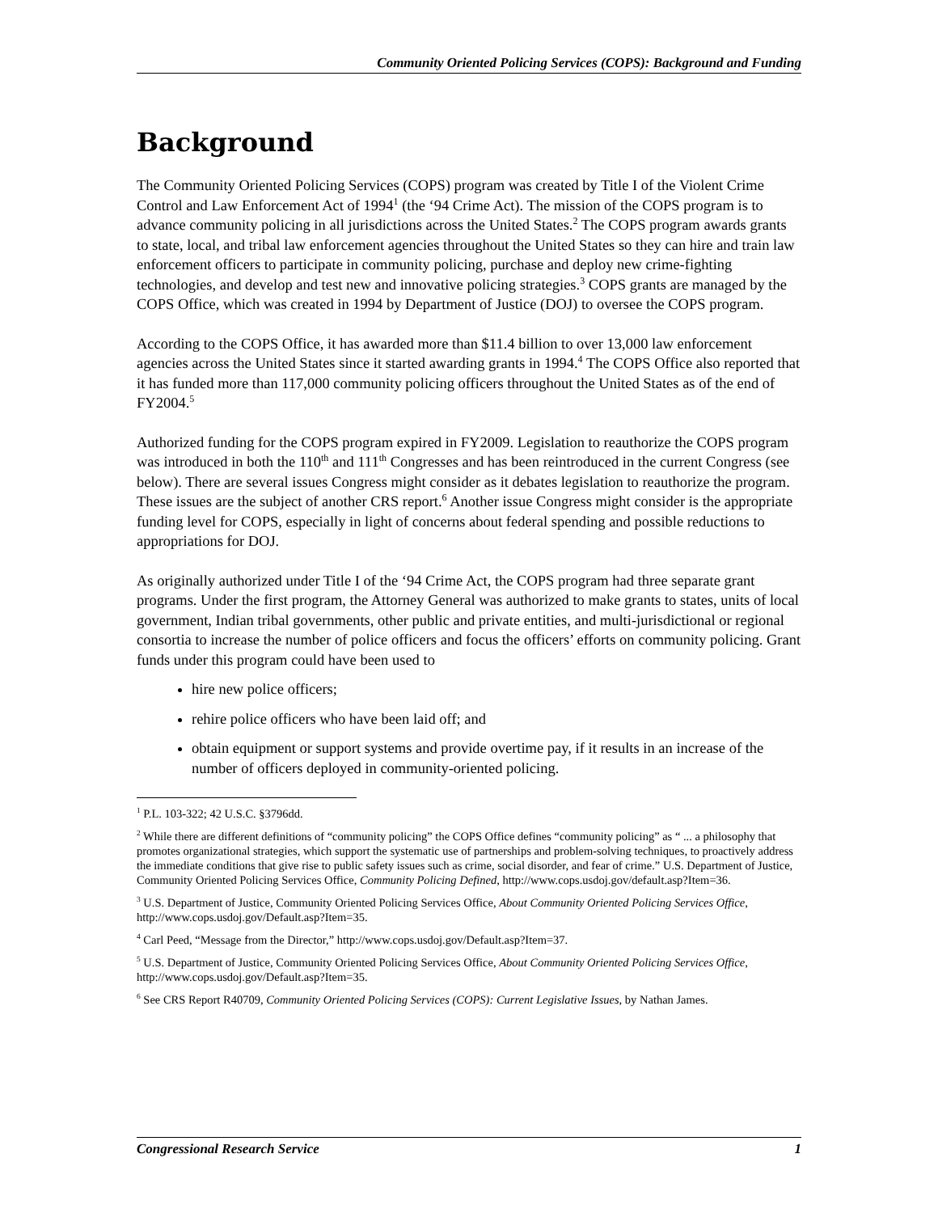Community Oriented Policing Services (COPS): Background and Funding
Background
The Community Oriented Policing Services (COPS) program was created by Title I of the Violent Crime Control and Law Enforcement Act of 1994<sup>1</sup> (the ‘94 Crime Act). The mission of the COPS program is to advance community policing in all jurisdictions across the United States.<sup>2</sup> The COPS program awards grants to state, local, and tribal law enforcement agencies throughout the United States so they can hire and train law enforcement officers to participate in community policing, purchase and deploy new crime-fighting technologies, and develop and test new and innovative policing strategies.<sup>3</sup> COPS grants are managed by the COPS Office, which was created in 1994 by Department of Justice (DOJ) to oversee the COPS program.
According to the COPS Office, it has awarded more than $11.4 billion to over 13,000 law enforcement agencies across the United States since it started awarding grants in 1994.<sup>4</sup> The COPS Office also reported that it has funded more than 117,000 community policing officers throughout the United States as of the end of FY2004.<sup>5</sup>
Authorized funding for the COPS program expired in FY2009. Legislation to reauthorize the COPS program was introduced in both the 110<sup>th</sup> and 111<sup>th</sup> Congresses and has been reintroduced in the current Congress (see below). There are several issues Congress might consider as it debates legislation to reauthorize the program. These issues are the subject of another CRS report.<sup>6</sup> Another issue Congress might consider is the appropriate funding level for COPS, especially in light of concerns about federal spending and possible reductions to appropriations for DOJ.
As originally authorized under Title I of the ‘94 Crime Act, the COPS program had three separate grant programs. Under the first program, the Attorney General was authorized to make grants to states, units of local government, Indian tribal governments, other public and private entities, and multi-jurisdictional or regional consortia to increase the number of police officers and focus the officers’ efforts on community policing. Grant funds under this program could have been used to
hire new police officers;
rehire police officers who have been laid off; and
obtain equipment or support systems and provide overtime pay, if it results in an increase of the number of officers deployed in community-oriented policing.
<sup>1</sup> P.L. 103-322; 42 U.S.C. §3796dd.
<sup>2</sup> While there are different definitions of “community policing” the COPS Office defines “community policing” as “ ... a philosophy that promotes organizational strategies, which support the systematic use of partnerships and problem-solving techniques, to proactively address the immediate conditions that give rise to public safety issues such as crime, social disorder, and fear of crime.” U.S. Department of Justice, Community Oriented Policing Services Office, Community Policing Defined, http://www.cops.usdoj.gov/default.asp?Item=36.
<sup>3</sup> U.S. Department of Justice, Community Oriented Policing Services Office, About Community Oriented Policing Services Office, http://www.cops.usdoj.gov/Default.asp?Item=35.
<sup>4</sup> Carl Peed, “Message from the Director,” http://www.cops.usdoj.gov/Default.asp?Item=37.
<sup>5</sup> U.S. Department of Justice, Community Oriented Policing Services Office, About Community Oriented Policing Services Office, http://www.cops.usdoj.gov/Default.asp?Item=35.
<sup>6</sup> See CRS Report R40709, Community Oriented Policing Services (COPS): Current Legislative Issues, by Nathan James.
Congressional Research Service 1